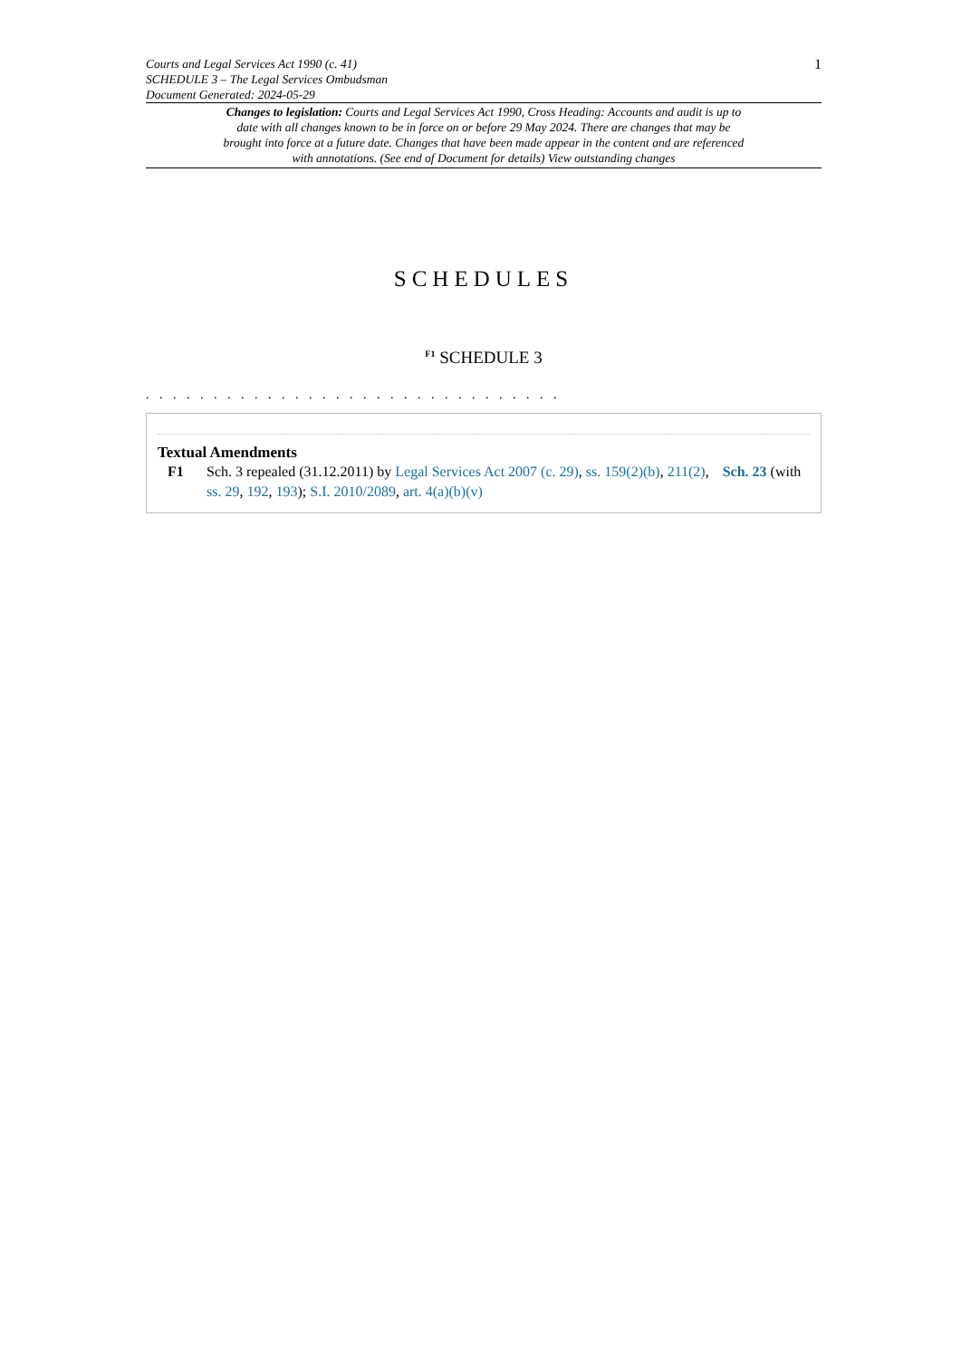Courts and Legal Services Act 1990 (c. 41)
SCHEDULE 3 – The Legal Services Ombudsman
Document Generated: 2024-05-29
1
Changes to legislation: Courts and Legal Services Act 1990, Cross Heading: Accounts and audit is up to date with all changes known to be in force on or before 29 May 2024. There are changes that may be brought into force at a future date. Changes that have been made appear in the content and are referenced with annotations. (See end of Document for details) View outstanding changes
SCHEDULES
<sup>F1</sup> SCHEDULE 3
. . . . . . . . . . . . . . . . . . . . . . . . . . . . . . .
Textual Amendments
F1 Sch. 3 repealed (31.12.2011) by Legal Services Act 2007 (c. 29), ss. 159(2)(b), 211(2), Sch. 23 (with ss. 29, 192, 193); S.I. 2010/2089, art. 4(a)(b)(v)